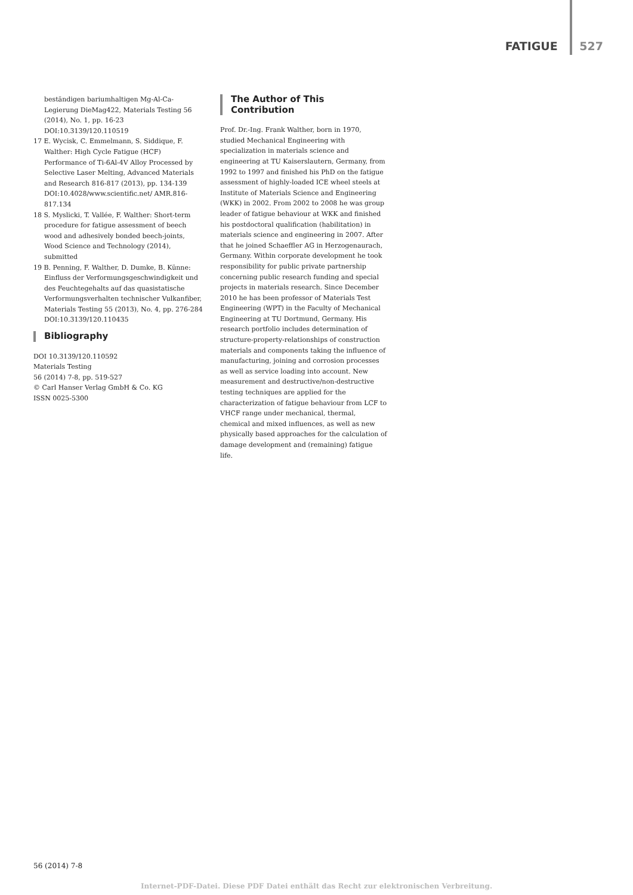FATIGUE 527
beständigen bariumhaltigen Mg-Al-Ca-Legierung DieMag422, Materials Testing 56 (2014), No. 1, pp. 16-23 DOI:10.3139/120.110519
17 E. Wycisk, C. Emmelmann, S. Siddique, F. Walther: High Cycle Fatigue (HCF) Performance of Ti-6Al-4V Alloy Processed by Selective Laser Melting, Advanced Materials and Research 816-817 (2013), pp. 134-139 DOI:10.4028/www.scientific.net/ AMR.816-817.134
18 S. Myslicki, T. Vallée, F. Walther: Short-term procedure for fatigue assessment of beech wood and adhesively bonded beech-joints, Wood Science and Technology (2014), submitted
19 B. Penning, F. Walther, D. Dumke, B. Künne: Einfluss der Verformungsgeschwindigkeit und des Feuchtegehalts auf das quasistatische Verformungsverhalten technischer Vulkanfiber, Materials Testing 55 (2013), No. 4, pp. 276-284 DOI:10.3139/120.110435
Bibliography
DOI 10.3139/120.110592
Materials Testing
56 (2014) 7-8, pp. 519-527
© Carl Hanser Verlag GmbH & Co. KG
ISSN 0025-5300
The Author of This Contribution
Prof. Dr.-Ing. Frank Walther, born in 1970, studied Mechanical Engineering with specialization in materials science and engineering at TU Kaiserslautern, Germany, from 1992 to 1997 and finished his PhD on the fatigue assessment of highly-loaded ICE wheel steels at Institute of Materials Science and Engineering (WKK) in 2002. From 2002 to 2008 he was group leader of fatigue behaviour at WKK and finished his postdoctoral qualification (habilitation) in materials science and engineering in 2007. After that he joined Schaeffler AG in Herzogenaurach, Germany. Within corporate development he took responsibility for public private partnership concerning public research funding and special projects in materials research. Since December 2010 he has been professor of Materials Test Engineering (WPT) in the Faculty of Mechanical Engineering at TU Dortmund, Germany. His research portfolio includes determination of structure-property-relationships of construction materials and components taking the influence of manufacturing, joining and corrosion processes as well as service loading into account. New measurement and destructive/non-destructive testing techniques are applied for the characterization of fatigue behaviour from LCF to VHCF range under mechanical, thermal, chemical and mixed influences, as well as new physically based approaches for the calculation of damage development and (remaining) fatigue life.
56 (2014) 7-8
Internet-PDF-Datei. Diese PDF Datei enthält das Recht zur elektronischen Verbreitung.